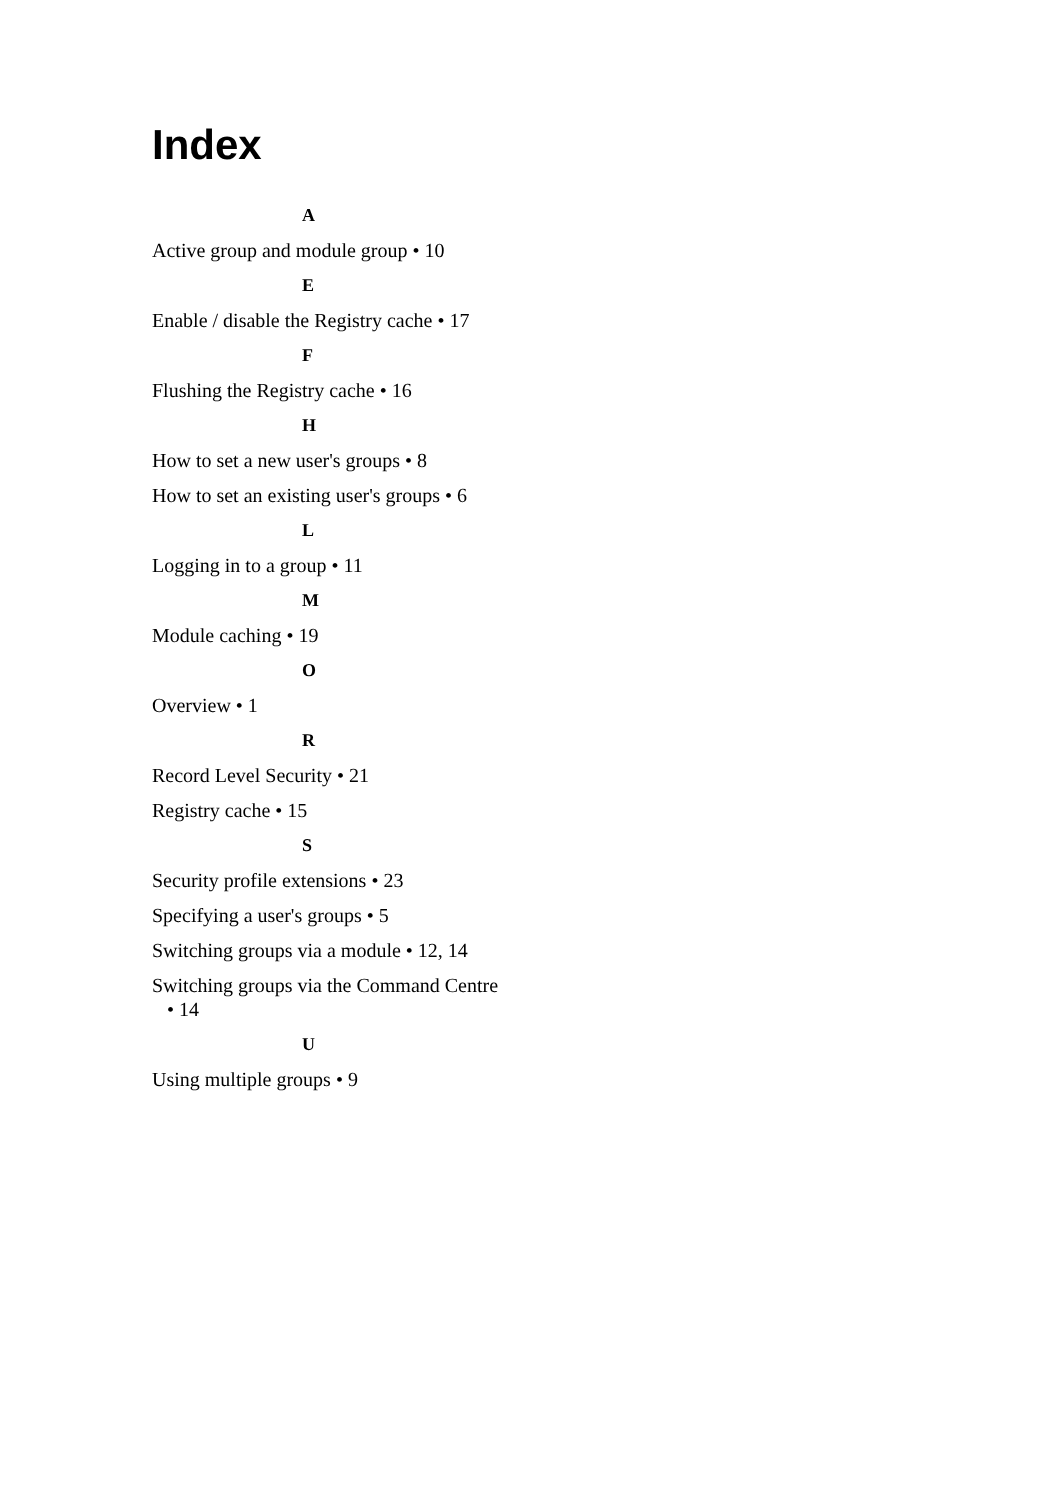Index
A
Active group and module group • 10
E
Enable / disable the Registry cache • 17
F
Flushing the Registry cache • 16
H
How to set a new user's groups • 8
How to set an existing user's groups • 6
L
Logging in to a group • 11
M
Module caching • 19
O
Overview • 1
R
Record Level Security • 21
Registry cache • 15
S
Security profile extensions • 23
Specifying a user's groups • 5
Switching groups via a module • 12, 14
Switching groups via the Command Centre
• 14
U
Using multiple groups • 9